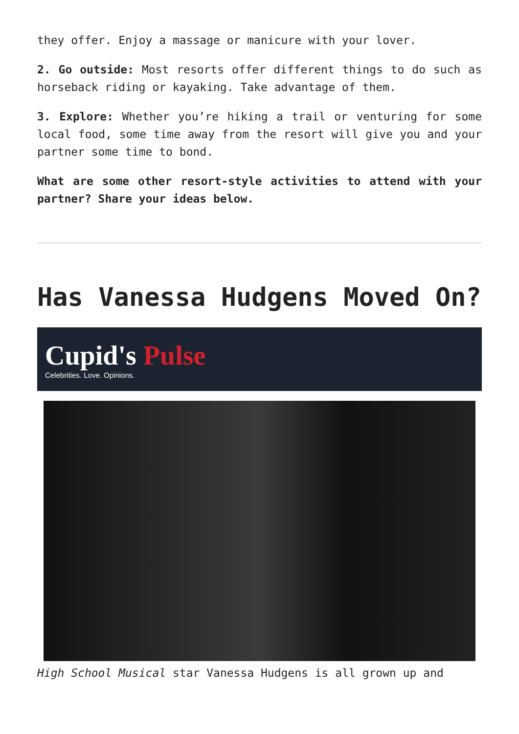they offer. Enjoy a massage or manicure with your lover.
2. Go outside: Most resorts offer different things to do such as horseback riding or kayaking. Take advantage of them.
3. Explore: Whether you’re hiking a trail or venturing for some local food, some time away from the resort will give you and your partner some time to bond.
What are some other resort-style activities to attend with your partner? Share your ideas below.
Has Vanessa Hudgens Moved On?
Cupid's Pulse
Celebrities. Love. Opinions.
High School Musical star Vanessa Hudgens is all grown up and